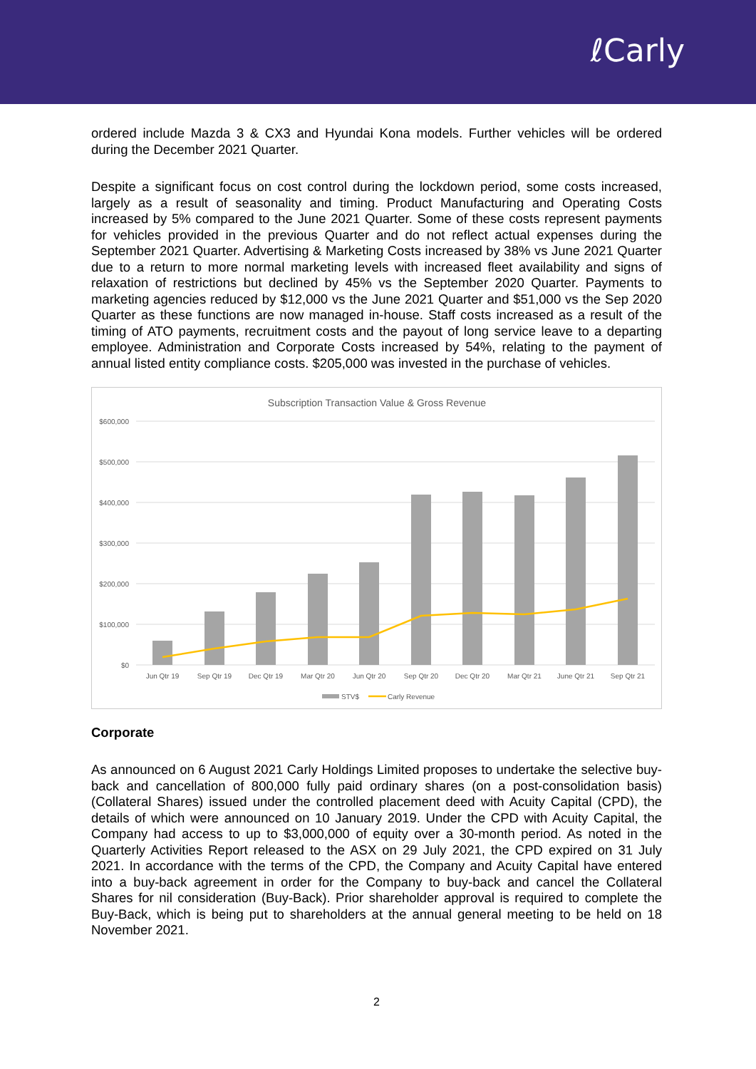ℓCarly
ordered include Mazda 3 & CX3 and Hyundai Kona models. Further vehicles will be ordered during the December 2021 Quarter.
Despite a significant focus on cost control during the lockdown period, some costs increased, largely as a result of seasonality and timing. Product Manufacturing and Operating Costs increased by 5% compared to the June 2021 Quarter. Some of these costs represent payments for vehicles provided in the previous Quarter and do not reflect actual expenses during the September 2021 Quarter. Advertising & Marketing Costs increased by 38% vs June 2021 Quarter due to a return to more normal marketing levels with increased fleet availability and signs of relaxation of restrictions but declined by 45% vs the September 2020 Quarter. Payments to marketing agencies reduced by $12,000 vs the June 2021 Quarter and $51,000 vs the Sep 2020 Quarter as these functions are now managed in-house. Staff costs increased as a result of the timing of ATO payments, recruitment costs and the payout of long service leave to a departing employee. Administration and Corporate Costs increased by 54%, relating to the payment of annual listed entity compliance costs. $205,000 was invested in the purchase of vehicles.
Subscription Transaction Value & Gross Revenue
$600,000
$500,000
$400,000
$300,000
$200,000
$100,000
$0
Jun Qtr 19
Sep Qtr 19
Dec Qtr 19
Mar Qtr 20
Jun Qtr 20
Sep Qtr 20
Dec Qtr 20
Mar Qtr 21
June Qtr 21
Sep Qtr 21
STV$
Carly Revenue
Corporate
As announced on 6 August 2021 Carly Holdings Limited proposes to undertake the selective buy-back and cancellation of 800,000 fully paid ordinary shares (on a post-consolidation basis) (Collateral Shares) issued under the controlled placement deed with Acuity Capital (CPD), the details of which were announced on 10 January 2019. Under the CPD with Acuity Capital, the Company had access to up to $3,000,000 of equity over a 30-month period. As noted in the Quarterly Activities Report released to the ASX on 29 July 2021, the CPD expired on 31 July 2021. In accordance with the terms of the CPD, the Company and Acuity Capital have entered into a buy-back agreement in order for the Company to buy-back and cancel the Collateral Shares for nil consideration (Buy-Back). Prior shareholder approval is required to complete the Buy-Back, which is being put to shareholders at the annual general meeting to be held on 18 November 2021.
2